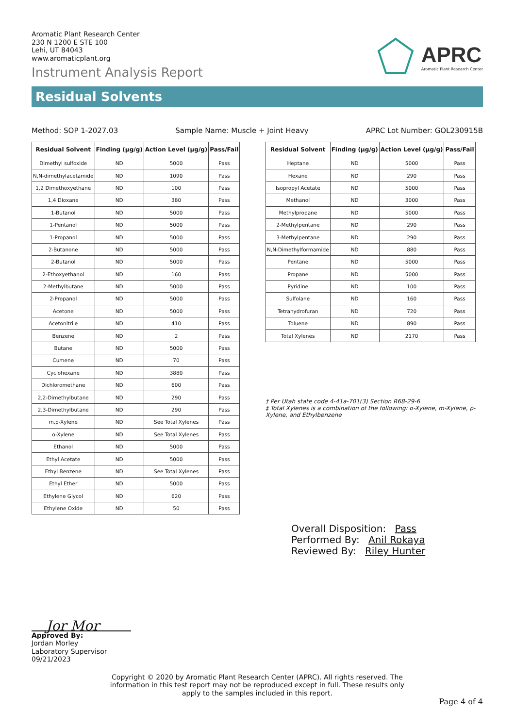Aromatic Plant Research Center
230 N 1200 E STE 100
Lehi, UT 84043
www.aromaticplant.org
Instrument Analysis Report
APRC
Aromatic Plant Research Center
Residual Solvents
Method: SOP 1-2027.03 Sample Name: Muscle + Joint Heavy APRC Lot Number: GOL230915B
| Residual Solvent | Finding (µg/g) | Action Level (µg/g) | Pass/Fail |
| --- | --- | --- | --- |
| Dimethyl sulfoxide | ND | 5000 | Pass |
| N,N-dimethylacetamide | ND | 1090 | Pass |
| 1,2 Dimethoxyethane | ND | 100 | Pass |
| 1,4 Dioxane | ND | 380 | Pass |
| 1-Butanol | ND | 5000 | Pass |
| 1-Pentanol | ND | 5000 | Pass |
| 1-Propanol | ND | 5000 | Pass |
| 2-Butanone | ND | 5000 | Pass |
| 2-Butanol | ND | 5000 | Pass |
| 2-Ethoxyethanol | ND | 160 | Pass |
| 2-Methylbutane | ND | 5000 | Pass |
| 2-Propanol | ND | 5000 | Pass |
| Acetone | ND | 5000 | Pass |
| Acetonitrile | ND | 410 | Pass |
| Benzene | ND | 2 | Pass |
| Butane | ND | 5000 | Pass |
| Cumene | ND | 70 | Pass |
| Cyclohexane | ND | 3880 | Pass |
| Dichloromethane | ND | 600 | Pass |
| 2,2-Dimethylbutane | ND | 290 | Pass |
| 2,3-Dimethylbutane | ND | 290 | Pass |
| m,p-Xylene | ND | See Total Xylenes | Pass |
| o-Xylene | ND | See Total Xylenes | Pass |
| Ethanol | ND | 5000 | Pass |
| Ethyl Acetate | ND | 5000 | Pass |
| Ethyl Benzene | ND | See Total Xylenes | Pass |
| Ethyl Ether | ND | 5000 | Pass |
| Ethylene Glycol | ND | 620 | Pass |
| Ethylene Oxide | ND | 50 | Pass |
| Residual Solvent | Finding (µg/g) | Action Level (µg/g) | Pass/Fail |
| --- | --- | --- | --- |
| Heptane | ND | 5000 | Pass |
| Hexane | ND | 290 | Pass |
| Isopropyl Acetate | ND | 5000 | Pass |
| Methanol | ND | 3000 | Pass |
| Methylpropane | ND | 5000 | Pass |
| 2-Methylpentane | ND | 290 | Pass |
| 3-Methylpentane | ND | 290 | Pass |
| N,N-Dimethylformamide | ND | 880 | Pass |
| Pentane | ND | 5000 | Pass |
| Propane | ND | 5000 | Pass |
| Pyridine | ND | 100 | Pass |
| Sulfolane | ND | 160 | Pass |
| Tetrahydrofuran | ND | 720 | Pass |
| Toluene | ND | 890 | Pass |
| Total Xylenes | ND | 2170 | Pass |
† Per Utah state code 4-41a-701(3) Section R68-29-6
‡ Total Xylenes is a combination of the following: o-Xylene, m-Xylene, p-Xylene, and Ethylbenzene
Overall Disposition: Pass
Performed By: Anil Rokaya
Reviewed By: Riley Hunter
Jor Mor
Approved By:
Jordan Morley
Laboratory Supervisor
09/21/2023
Copyright © 2020 by Aromatic Plant Research Center (APRC). All rights reserved. The information in this test report may not be reproduced except in full. These results only apply to the samples included in this report.
Page 4 of 4